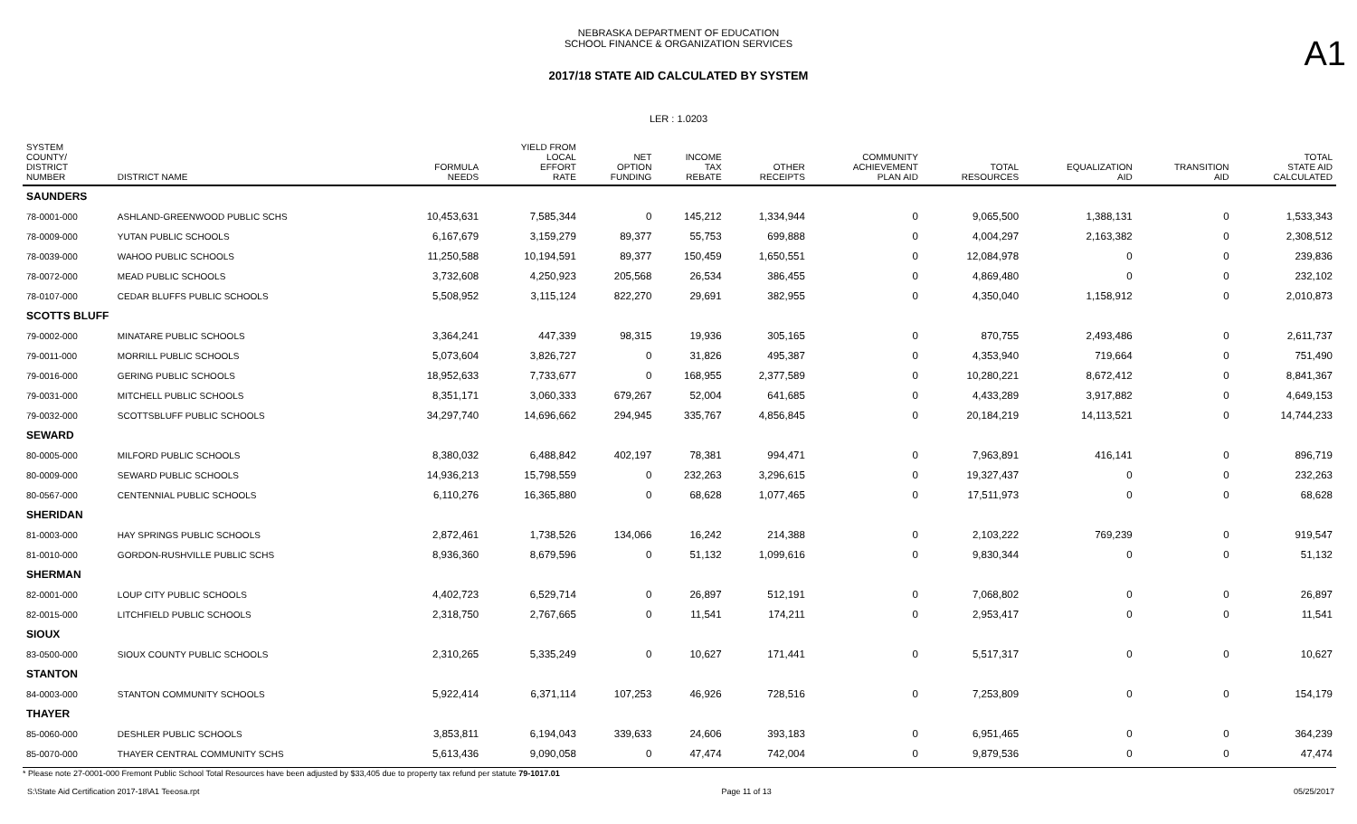NEBRASKA DEPARTMENT OF EDUCATION
SCHOOL FINANCE & ORGANIZATION SERVICES
A1
2017/18 STATE AID CALCULATED BY SYSTEM
LER : 1.0203
| SYSTEM COUNTY/ DISTRICT NUMBER | DISTRICT NAME | FORMULA NEEDS | YIELD FROM LOCAL EFFORT RATE | NET OPTION FUNDING | INCOME TAX REBATE | OTHER RECEIPTS | COMMUNITY ACHIEVEMENT PLAN AID | TOTAL RESOURCES | EQUALIZATION AID | TRANSITION AID | TOTAL STATE AID CALCULATED |
| --- | --- | --- | --- | --- | --- | --- | --- | --- | --- | --- | --- |
| SAUNDERS | | | | | | | | | | | |
| 78-0001-000 | ASHLAND-GREENWOOD PUBLIC SCHS | 10,453,631 | 7,585,344 | 0 | 145,212 | 1,334,944 | 0 | 9,065,500 | 1,388,131 | 0 | 1,533,343 |
| 78-0009-000 | YUTAN PUBLIC SCHOOLS | 6,167,679 | 3,159,279 | 89,377 | 55,753 | 699,888 | 0 | 4,004,297 | 2,163,382 | 0 | 2,308,512 |
| 78-0039-000 | WAHOO PUBLIC SCHOOLS | 11,250,588 | 10,194,591 | 89,377 | 150,459 | 1,650,551 | 0 | 12,084,978 | 0 | 0 | 239,836 |
| 78-0072-000 | MEAD PUBLIC SCHOOLS | 3,732,608 | 4,250,923 | 205,568 | 26,534 | 386,455 | 0 | 4,869,480 | 0 | 0 | 232,102 |
| 78-0107-000 | CEDAR BLUFFS PUBLIC SCHOOLS | 5,508,952 | 3,115,124 | 822,270 | 29,691 | 382,955 | 0 | 4,350,040 | 1,158,912 | 0 | 2,010,873 |
| SCOTTS BLUFF | | | | | | | | | | | |
| 79-0002-000 | MINATARE PUBLIC SCHOOLS | 3,364,241 | 447,339 | 98,315 | 19,936 | 305,165 | 0 | 870,755 | 2,493,486 | 0 | 2,611,737 |
| 79-0011-000 | MORRILL PUBLIC SCHOOLS | 5,073,604 | 3,826,727 | 0 | 31,826 | 495,387 | 0 | 4,353,940 | 719,664 | 0 | 751,490 |
| 79-0016-000 | GERING PUBLIC SCHOOLS | 18,952,633 | 7,733,677 | 0 | 168,955 | 2,377,589 | 0 | 10,280,221 | 8,672,412 | 0 | 8,841,367 |
| 79-0031-000 | MITCHELL PUBLIC SCHOOLS | 8,351,171 | 3,060,333 | 679,267 | 52,004 | 641,685 | 0 | 4,433,289 | 3,917,882 | 0 | 4,649,153 |
| 79-0032-000 | SCOTTSBLUFF PUBLIC SCHOOLS | 34,297,740 | 14,696,662 | 294,945 | 335,767 | 4,856,845 | 0 | 20,184,219 | 14,113,521 | 0 | 14,744,233 |
| SEWARD | | | | | | | | | | | |
| 80-0005-000 | MILFORD PUBLIC SCHOOLS | 8,380,032 | 6,488,842 | 402,197 | 78,381 | 994,471 | 0 | 7,963,891 | 416,141 | 0 | 896,719 |
| 80-0009-000 | SEWARD PUBLIC SCHOOLS | 14,936,213 | 15,798,559 | 0 | 232,263 | 3,296,615 | 0 | 19,327,437 | 0 | 0 | 232,263 |
| 80-0567-000 | CENTENNIAL PUBLIC SCHOOLS | 6,110,276 | 16,365,880 | 0 | 68,628 | 1,077,465 | 0 | 17,511,973 | 0 | 0 | 68,628 |
| SHERIDAN | | | | | | | | | | | |
| 81-0003-000 | HAY SPRINGS PUBLIC SCHOOLS | 2,872,461 | 1,738,526 | 134,066 | 16,242 | 214,388 | 0 | 2,103,222 | 769,239 | 0 | 919,547 |
| 81-0010-000 | GORDON-RUSHVILLE PUBLIC SCHS | 8,936,360 | 8,679,596 | 0 | 51,132 | 1,099,616 | 0 | 9,830,344 | 0 | 0 | 51,132 |
| SHERMAN | | | | | | | | | | | |
| 82-0001-000 | LOUP CITY PUBLIC SCHOOLS | 4,402,723 | 6,529,714 | 0 | 26,897 | 512,191 | 0 | 7,068,802 | 0 | 0 | 26,897 |
| 82-0015-000 | LITCHFIELD PUBLIC SCHOOLS | 2,318,750 | 2,767,665 | 0 | 11,541 | 174,211 | 0 | 2,953,417 | 0 | 0 | 11,541 |
| SIOUX | | | | | | | | | | | |
| 83-0500-000 | SIOUX COUNTY PUBLIC SCHOOLS | 2,310,265 | 5,335,249 | 0 | 10,627 | 171,441 | 0 | 5,517,317 | 0 | 0 | 10,627 |
| STANTON | | | | | | | | | | | |
| 84-0003-000 | STANTON COMMUNITY SCHOOLS | 5,922,414 | 6,371,114 | 107,253 | 46,926 | 728,516 | 0 | 7,253,809 | 0 | 0 | 154,179 |
| THAYER | | | | | | | | | | | |
| 85-0060-000 | DESHLER PUBLIC SCHOOLS | 3,853,811 | 6,194,043 | 339,633 | 24,606 | 393,183 | 0 | 6,951,465 | 0 | 0 | 364,239 |
| 85-0070-000 | THAYER CENTRAL COMMUNITY SCHS | 5,613,436 | 9,090,058 | 0 | 47,474 | 742,004 | 0 | 9,879,536 | 0 | 0 | 47,474 |
* Please note 27-0001-000 Fremont Public School Total Resources have been adjusted by $33,405 due to property tax refund per statute 79-1017.01
S:\State Aid Certification 2017-18\A1 Teeosa.rpt Page 11 of 13 05/25/2017